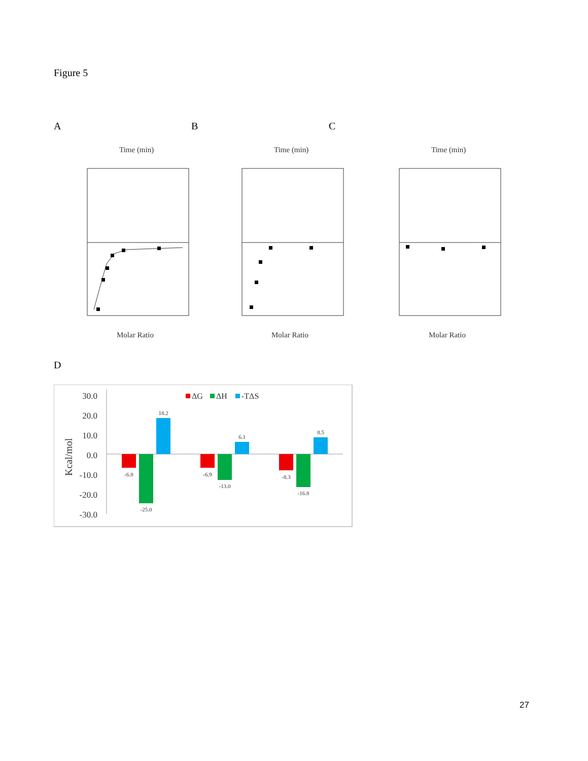Figure 5
A B C
Time (min)
Time (min)
Time (min)
Molar Ratio
Molar Ratio
Molar Ratio
D
30.0
20.0
10.0
0.0
-10.0
-20.0
-30.0
Kcal/mol
ΔG
ΔH
-TΔS
-6.8
-25.0
18.2
-6.9
-13.0
6.1
-8.3
-16.8
8.5
27